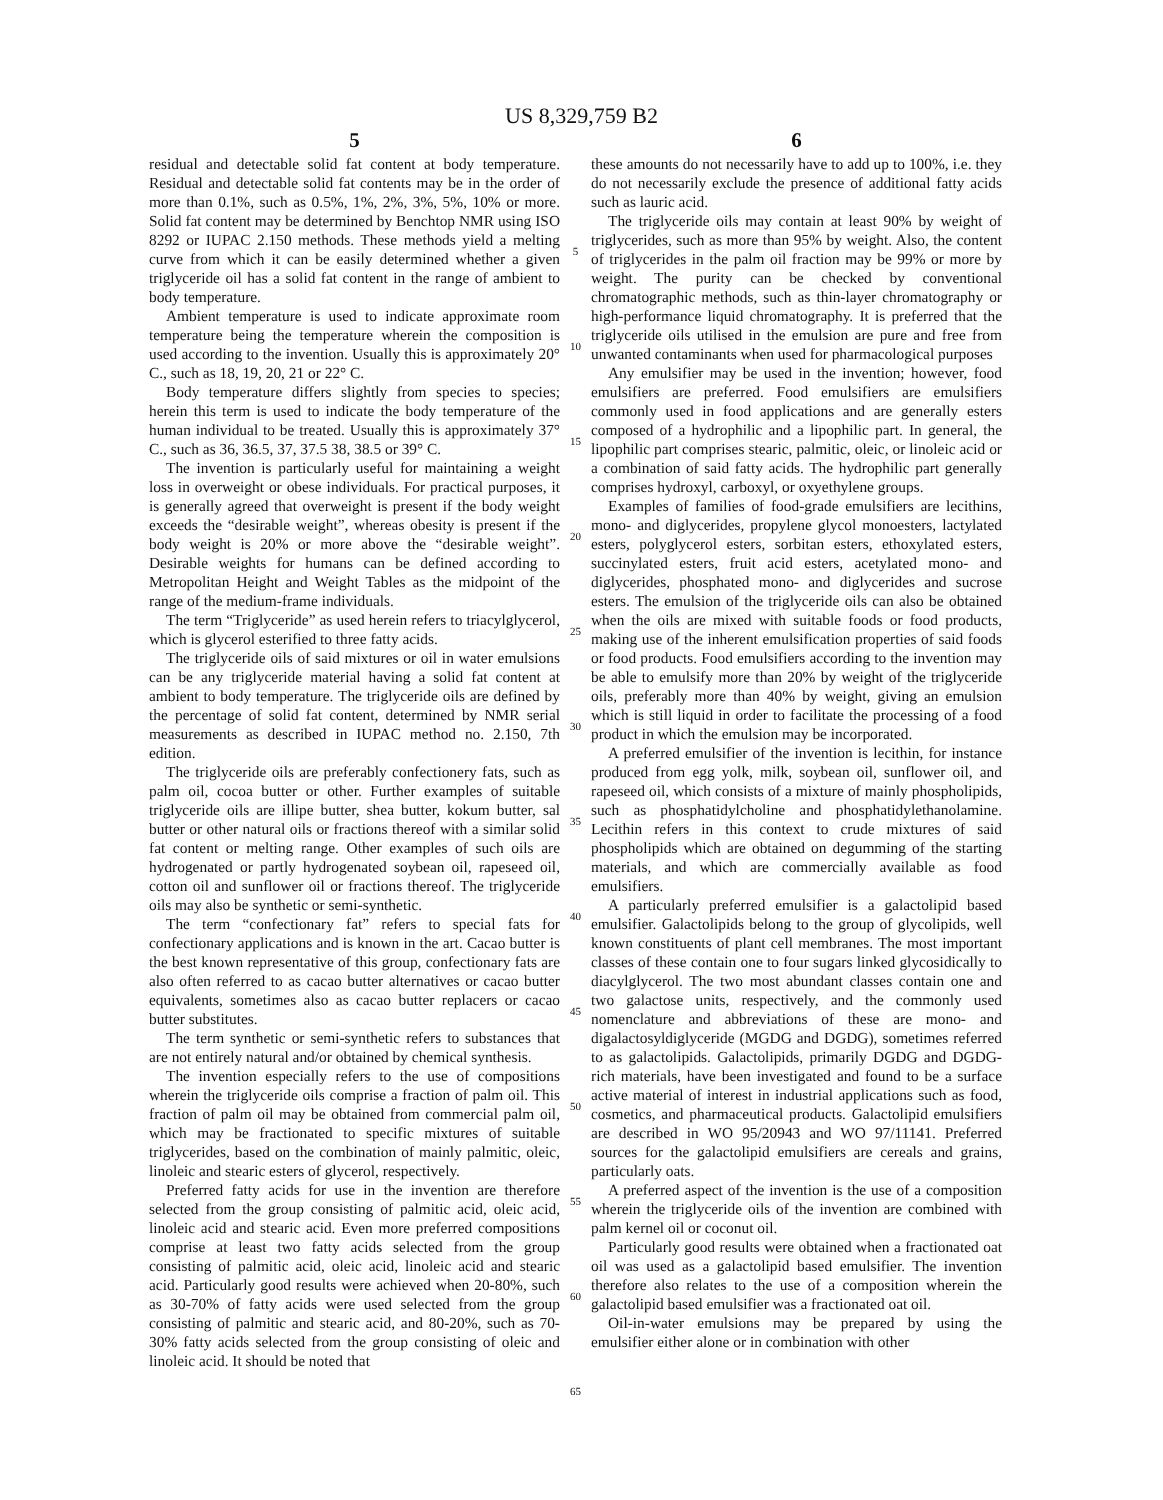US 8,329,759 B2
5
residual and detectable solid fat content at body temperature. Residual and detectable solid fat contents may be in the order of more than 0.1%, such as 0.5%, 1%, 2%, 3%, 5%, 10% or more. Solid fat content may be determined by Benchtop NMR using ISO 8292 or IUPAC 2.150 methods. These methods yield a melting curve from which it can be easily determined whether a given triglyceride oil has a solid fat content in the range of ambient to body temperature.
Ambient temperature is used to indicate approximate room temperature being the temperature wherein the composition is used according to the invention. Usually this is approximately 20° C., such as 18, 19, 20, 21 or 22° C.
Body temperature differs slightly from species to species; herein this term is used to indicate the body temperature of the human individual to be treated. Usually this is approximately 37° C., such as 36, 36.5, 37, 37.5 38, 38.5 or 39° C.
The invention is particularly useful for maintaining a weight loss in overweight or obese individuals. For practical purposes, it is generally agreed that overweight is present if the body weight exceeds the “desirable weight”, whereas obesity is present if the body weight is 20% or more above the “desirable weight”. Desirable weights for humans can be defined according to Metropolitan Height and Weight Tables as the midpoint of the range of the medium-frame individuals.
The term “Triglyceride” as used herein refers to triacylglycerol, which is glycerol esterified to three fatty acids.
The triglyceride oils of said mixtures or oil in water emulsions can be any triglyceride material having a solid fat content at ambient to body temperature. The triglyceride oils are defined by the percentage of solid fat content, determined by NMR serial measurements as described in IUPAC method no. 2.150, 7th edition.
The triglyceride oils are preferably confectionery fats, such as palm oil, cocoa butter or other. Further examples of suitable triglyceride oils are illipe butter, shea butter, kokum butter, sal butter or other natural oils or fractions thereof with a similar solid fat content or melting range. Other examples of such oils are hydrogenated or partly hydrogenated soybean oil, rapeseed oil, cotton oil and sunflower oil or fractions thereof. The triglyceride oils may also be synthetic or semi-synthetic.
The term “confectionary fat” refers to special fats for confectionary applications and is known in the art. Cacao butter is the best known representative of this group, confectionary fats are also often referred to as cacao butter alternatives or cacao butter equivalents, sometimes also as cacao butter replacers or cacao butter substitutes.
The term synthetic or semi-synthetic refers to substances that are not entirely natural and/or obtained by chemical synthesis.
The invention especially refers to the use of compositions wherein the triglyceride oils comprise a fraction of palm oil. This fraction of palm oil may be obtained from commercial palm oil, which may be fractionated to specific mixtures of suitable triglycerides, based on the combination of mainly palmitic, oleic, linoleic and stearic esters of glycerol, respectively.
Preferred fatty acids for use in the invention are therefore selected from the group consisting of palmitic acid, oleic acid, linoleic acid and stearic acid. Even more preferred compositions comprise at least two fatty acids selected from the group consisting of palmitic acid, oleic acid, linoleic acid and stearic acid. Particularly good results were achieved when 20-80%, such as 30-70% of fatty acids were used selected from the group consisting of palmitic and stearic acid, and 80-20%, such as 70-30% fatty acids selected from the group consisting of oleic and linoleic acid. It should be noted that
5
10
15
20
25
30
35
40
45
50
55
60
65
6
these amounts do not necessarily have to add up to 100%, i.e. they do not necessarily exclude the presence of additional fatty acids such as lauric acid.
The triglyceride oils may contain at least 90% by weight of triglycerides, such as more than 95% by weight. Also, the content of triglycerides in the palm oil fraction may be 99% or more by weight. The purity can be checked by conventional chromatographic methods, such as thin-layer chromatography or high-performance liquid chromatography. It is preferred that the triglyceride oils utilised in the emulsion are pure and free from unwanted contaminants when used for pharmacological purposes
Any emulsifier may be used in the invention; however, food emulsifiers are preferred. Food emulsifiers are emulsifiers commonly used in food applications and are generally esters composed of a hydrophilic and a lipophilic part. In general, the lipophilic part comprises stearic, palmitic, oleic, or linoleic acid or a combination of said fatty acids. The hydrophilic part generally comprises hydroxyl, carboxyl, or oxyethylene groups.
Examples of families of food-grade emulsifiers are lecithins, mono- and diglycerides, propylene glycol monoesters, lactylated esters, polyglycerol esters, sorbitan esters, ethoxylated esters, succinylated esters, fruit acid esters, acetylated mono- and diglycerides, phosphated mono- and diglycerides and sucrose esters. The emulsion of the triglyceride oils can also be obtained when the oils are mixed with suitable foods or food products, making use of the inherent emulsification properties of said foods or food products. Food emulsifiers according to the invention may be able to emulsify more than 20% by weight of the triglyceride oils, preferably more than 40% by weight, giving an emulsion which is still liquid in order to facilitate the processing of a food product in which the emulsion may be incorporated.
A preferred emulsifier of the invention is lecithin, for instance produced from egg yolk, milk, soybean oil, sunflower oil, and rapeseed oil, which consists of a mixture of mainly phospholipids, such as phosphatidylcholine and phosphatidylethanolamine. Lecithin refers in this context to crude mixtures of said phospholipids which are obtained on degumming of the starting materials, and which are commercially available as food emulsifiers.
A particularly preferred emulsifier is a galactolipid based emulsifier. Galactolipids belong to the group of glycolipids, well known constituents of plant cell membranes. The most important classes of these contain one to four sugars linked glycosidically to diacylglycerol. The two most abundant classes contain one and two galactose units, respectively, and the commonly used nomenclature and abbreviations of these are mono- and digalactosyldiglyceride (MGDG and DGDG), sometimes referred to as galactolipids. Galactolipids, primarily DGDG and DGDG-rich materials, have been investigated and found to be a surface active material of interest in industrial applications such as food, cosmetics, and pharmaceutical products. Galactolipid emulsifiers are described in WO 95/20943 and WO 97/11141. Preferred sources for the galactolipid emulsifiers are cereals and grains, particularly oats.
A preferred aspect of the invention is the use of a composition wherein the triglyceride oils of the invention are combined with palm kernel oil or coconut oil.
Particularly good results were obtained when a fractionated oat oil was used as a galactolipid based emulsifier. The invention therefore also relates to the use of a composition wherein the galactolipid based emulsifier was a fractionated oat oil.
Oil-in-water emulsions may be prepared by using the emulsifier either alone or in combination with other